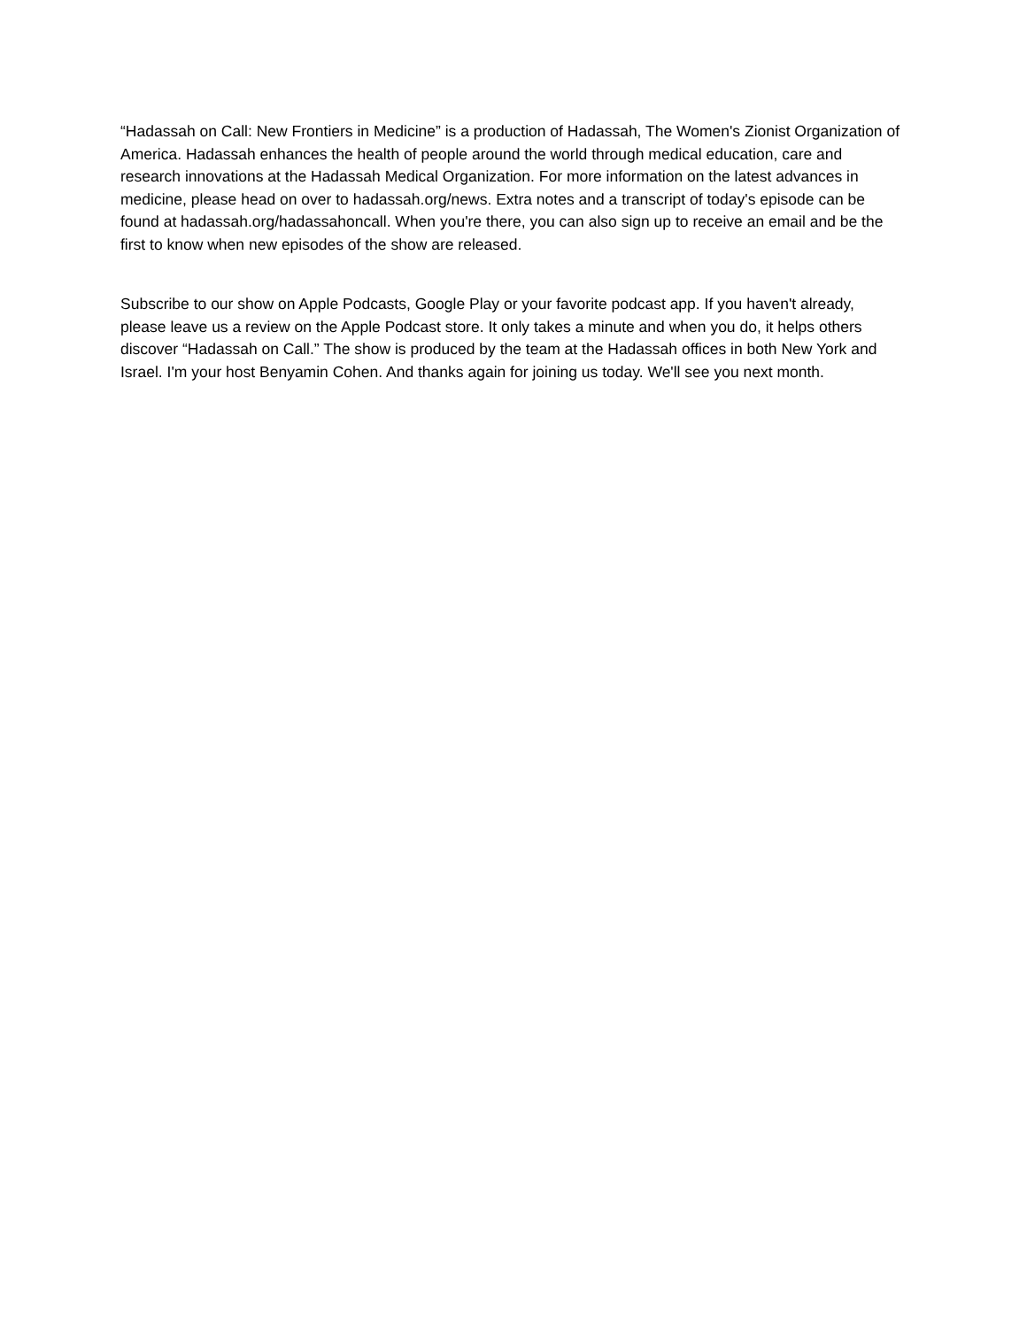“Hadassah on Call: New Frontiers in Medicine” is a production of Hadassah, The Women's Zionist Organization of America. Hadassah enhances the health of people around the world through medical education, care and research innovations at the Hadassah Medical Organization. For more information on the latest advances in medicine, please head on over to hadassah.org/news. Extra notes and a transcript of today's episode can be found at hadassah.org/hadassahoncall. When you're there, you can also sign up to receive an email and be the first to know when new episodes of the show are released.
Subscribe to our show on Apple Podcasts, Google Play or your favorite podcast app. If you haven't already, please leave us a review on the Apple Podcast store. It only takes a minute and when you do, it helps others discover “Hadassah on Call.” The show is produced by the team at the Hadassah offices in both New York and Israel. I'm your host Benyamin Cohen. And thanks again for joining us today. We'll see you next month.